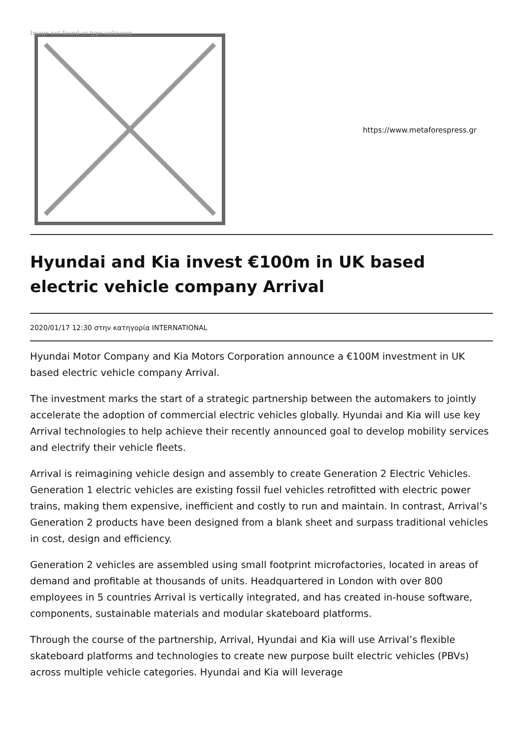Image not found or type unknown
https://www.metaforespress.gr
Hyundai and Kia invest €100m in UK based electric vehicle company Arrival
2020/01/17 12:30 στην κατηγορία INTERNATIONAL
Hyundai Motor Company and Kia Motors Corporation announce a €100M investment in UK based electric vehicle company Arrival.
The investment marks the start of a strategic partnership between the automakers to jointly accelerate the adoption of commercial electric vehicles globally. Hyundai and Kia will use key Arrival technologies to help achieve their recently announced goal to develop mobility services and electrify their vehicle fleets.
Arrival is reimagining vehicle design and assembly to create Generation 2 Electric Vehicles. Generation 1 electric vehicles are existing fossil fuel vehicles retrofitted with electric power trains, making them expensive, inefficient and costly to run and maintain. In contrast, Arrival’s Generation 2 products have been designed from a blank sheet and surpass traditional vehicles in cost, design and efficiency.
Generation 2 vehicles are assembled using small footprint microfactories, located in areas of demand and profitable at thousands of units. Headquartered in London with over 800 employees in 5 countries Arrival is vertically integrated, and has created in-house software, components, sustainable materials and modular skateboard platforms.
Through the course of the partnership, Arrival, Hyundai and Kia will use Arrival’s flexible skateboard platforms and technologies to create new purpose built electric vehicles (PBVs) across multiple vehicle categories. Hyundai and Kia will leverage